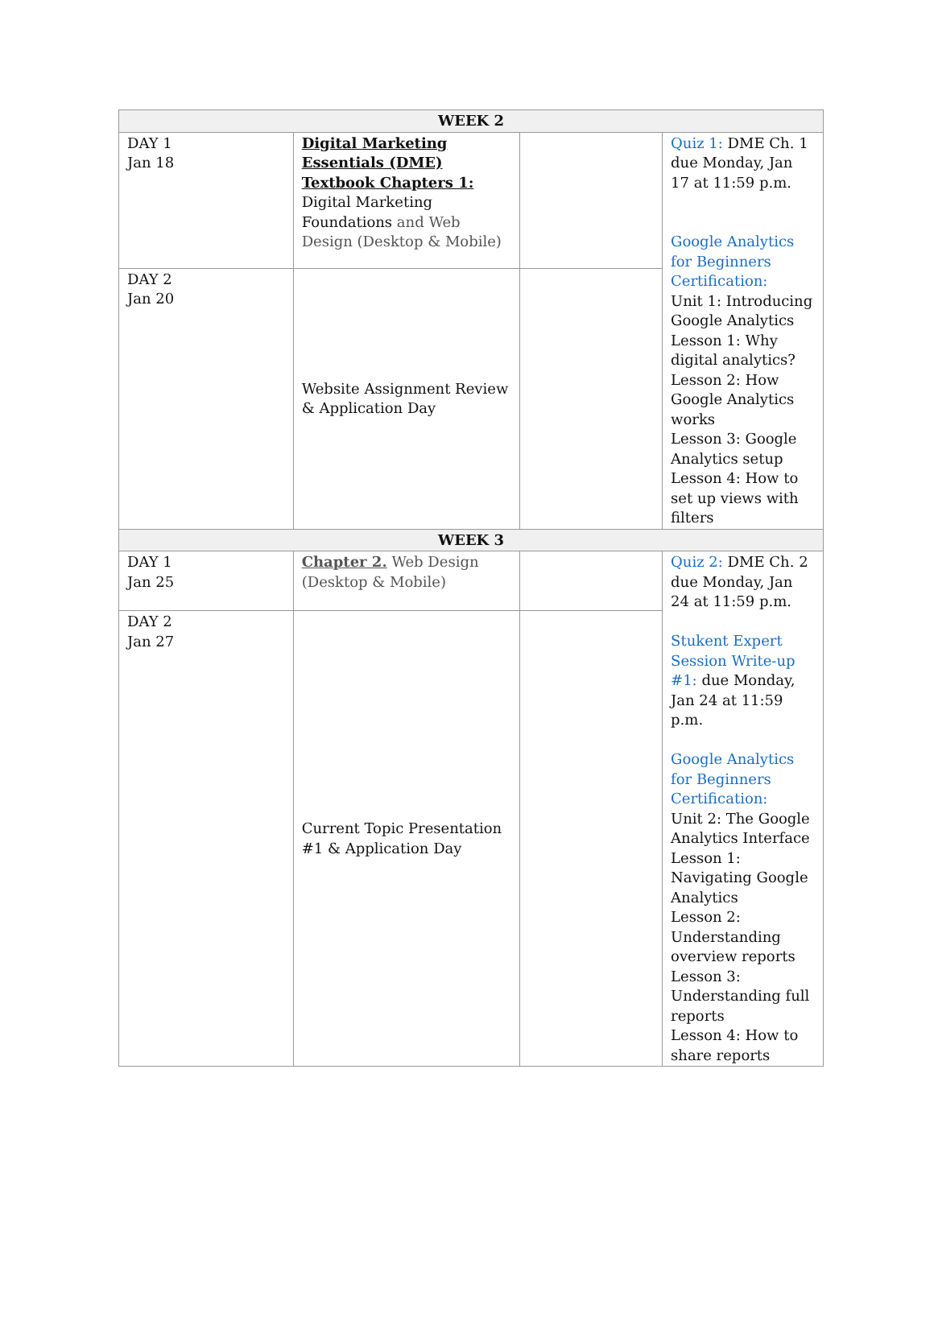| WEEK 2 | | | |
| --- | --- | --- | --- |
| DAY 1 Jan 18 | Digital Marketing Essentials (DME) Textbook Chapters 1: Digital Marketing Foundations and Web Design (Desktop & Mobile) | | Quiz 1: DME Ch. 1 due Monday, Jan 17 at 11:59 p.m. Google Analytics for Beginners Certification: Unit 1: Introducing Google Analytics Lesson 1: Why digital analytics? Lesson 2: How Google Analytics works Lesson 3: Google Analytics setup Lesson 4: How to set up views with filters |
| DAY 2 Jan 20 | Website Assignment Review & Application Day | | |
| WEEK 3 | | | |
| DAY 1 Jan 25 | Chapter 2. Web Design (Desktop & Mobile) | | Quiz 2: DME Ch. 2 due Monday, Jan 24 at 11:59 p.m. Stukent Expert Session Write-up #1: due Monday, Jan 24 at 11:59 p.m. Google Analytics for Beginners Certification: Unit 2: The Google Analytics Interface Lesson 1: Navigating Google Analytics Lesson 2: Understanding overview reports Lesson 3: Understanding full reports Lesson 4: How to share reports |
| DAY 2 Jan 27 | Current Topic Presentation #1 & Application Day | | |